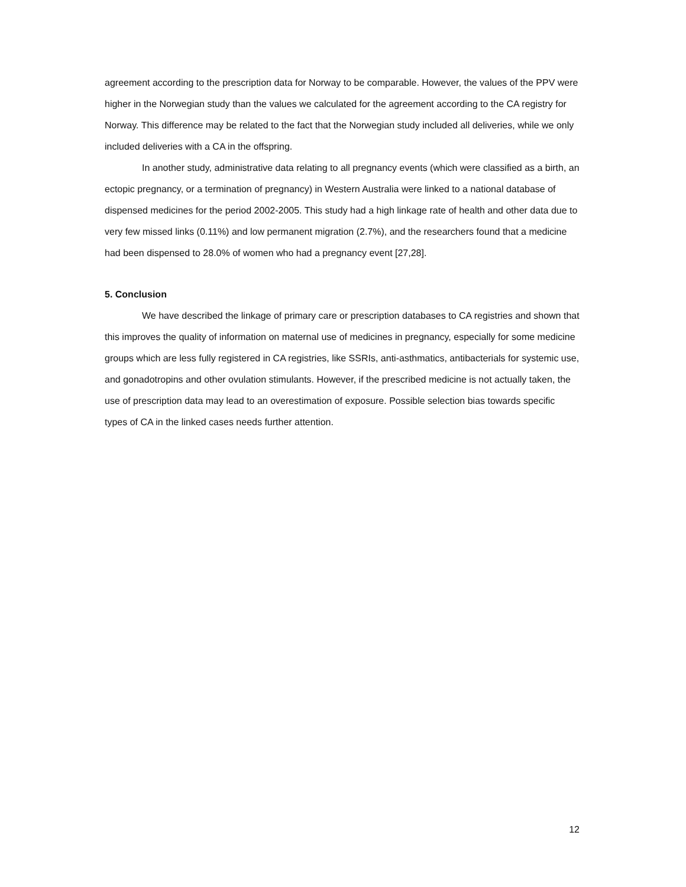agreement according to the prescription data for Norway to be comparable. However, the values of the PPV were higher in the Norwegian study than the values we calculated for the agreement according to the CA registry for Norway. This difference may be related to the fact that the Norwegian study included all deliveries, while we only included deliveries with a CA in the offspring.
In another study, administrative data relating to all pregnancy events (which were classified as a birth, an ectopic pregnancy, or a termination of pregnancy) in Western Australia were linked to a national database of dispensed medicines for the period 2002-2005. This study had a high linkage rate of health and other data due to very few missed links (0.11%) and low permanent migration (2.7%), and the researchers found that a medicine had been dispensed to 28.0% of women who had a pregnancy event [27,28].
5. Conclusion
We have described the linkage of primary care or prescription databases to CA registries and shown that this improves the quality of information on maternal use of medicines in pregnancy, especially for some medicine groups which are less fully registered in CA registries, like SSRIs, anti-asthmatics, antibacterials for systemic use, and gonadotropins and other ovulation stimulants. However, if the prescribed medicine is not actually taken, the use of prescription data may lead to an overestimation of exposure. Possible selection bias towards specific types of CA in the linked cases needs further attention.
12